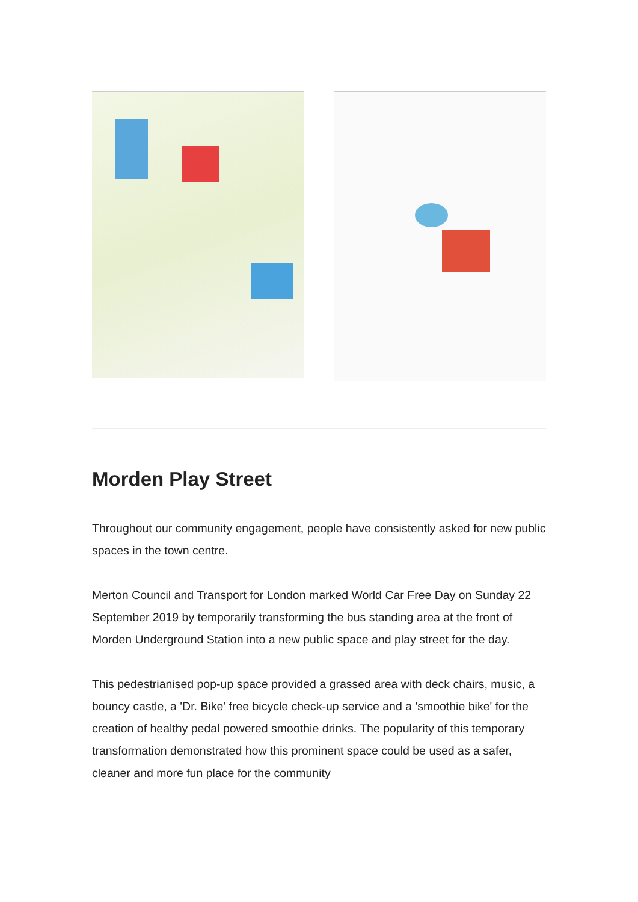Morden Play Street
Throughout our community engagement, people have consistently asked for new public spaces in the town centre.
Merton Council and Transport for London marked World Car Free Day on Sunday 22 September 2019 by temporarily transforming the bus standing area at the front of Morden Underground Station into a new public space and play street for the day.
This pedestrianised pop-up space provided a grassed area with deck chairs, music, a bouncy castle, a 'Dr. Bike' free bicycle check-up service and a 'smoothie bike' for the creation of healthy pedal powered smoothie drinks. The popularity of this temporary transformation demonstrated how this prominent space could be used as a safer, cleaner and more fun place for the community